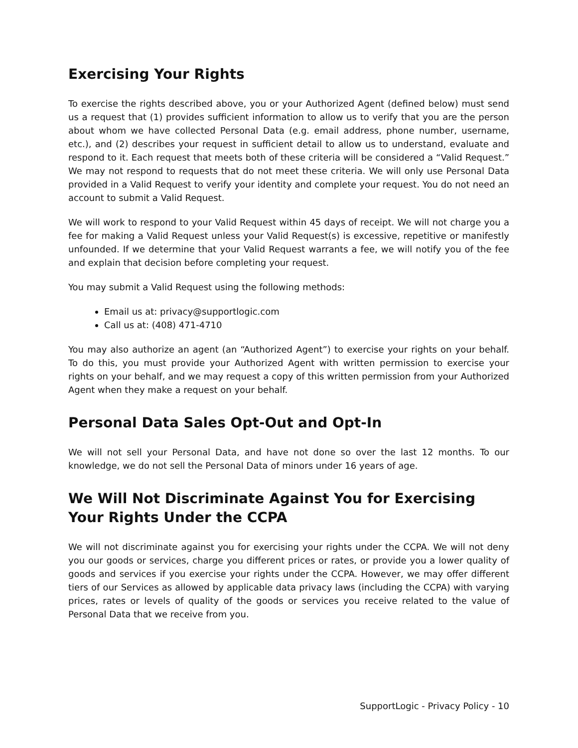Exercising Your Rights
To exercise the rights described above, you or your Authorized Agent (defined below) must send us a request that (1) provides sufficient information to allow us to verify that you are the person about whom we have collected Personal Data (e.g. email address, phone number, username, etc.), and (2) describes your request in sufficient detail to allow us to understand, evaluate and respond to it. Each request that meets both of these criteria will be considered a “Valid Request.” We may not respond to requests that do not meet these criteria. We will only use Personal Data provided in a Valid Request to verify your identity and complete your request. You do not need an account to submit a Valid Request.
We will work to respond to your Valid Request within 45 days of receipt. We will not charge you a fee for making a Valid Request unless your Valid Request(s) is excessive, repetitive or manifestly unfounded. If we determine that your Valid Request warrants a fee, we will notify you of the fee and explain that decision before completing your request.
You may submit a Valid Request using the following methods:
Email us at: privacy@supportlogic.com
Call us at: (408) 471-4710
You may also authorize an agent (an “Authorized Agent”) to exercise your rights on your behalf. To do this, you must provide your Authorized Agent with written permission to exercise your rights on your behalf, and we may request a copy of this written permission from your Authorized Agent when they make a request on your behalf.
Personal Data Sales Opt-Out and Opt-In
We will not sell your Personal Data, and have not done so over the last 12 months. To our knowledge, we do not sell the Personal Data of minors under 16 years of age.
We Will Not Discriminate Against You for Exercising Your Rights Under the CCPA
We will not discriminate against you for exercising your rights under the CCPA. We will not deny you our goods or services, charge you different prices or rates, or provide you a lower quality of goods and services if you exercise your rights under the CCPA. However, we may offer different tiers of our Services as allowed by applicable data privacy laws (including the CCPA) with varying prices, rates or levels of quality of the goods or services you receive related to the value of Personal Data that we receive from you.
SupportLogic - Privacy Policy - 10